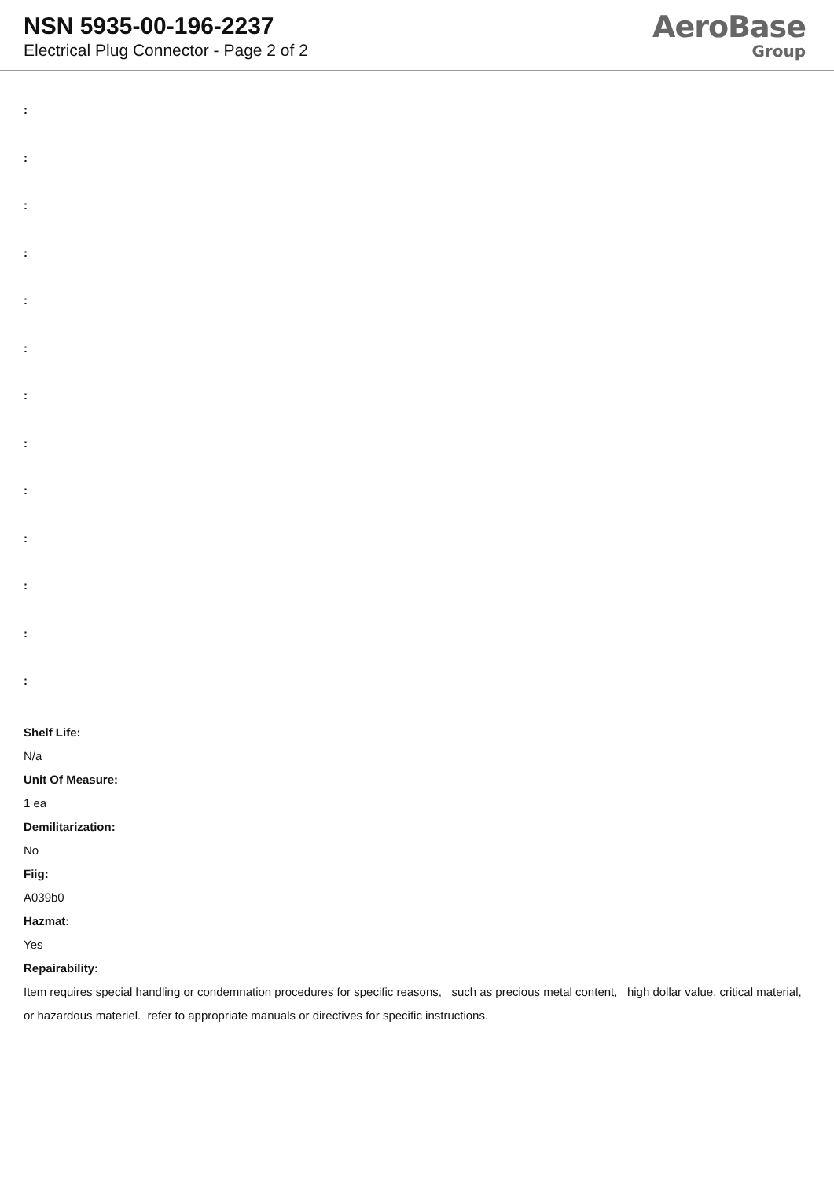NSN 5935-00-196-2237
Electrical Plug Connector - Page 2 of 2
AeroBase
Group
:
:
:
:
:
:
:
:
:
:
:
:
:
Shelf Life:
N/a
Unit Of Measure:
1 ea
Demilitarization:
No
Fiig:
A039b0
Hazmat:
Yes
Repairability:
Item requires special handling or condemnation procedures for specific reasons, such as precious metal content, high dollar value, critical material, or hazardous materiel. refer to appropriate manuals or directives for specific instructions.